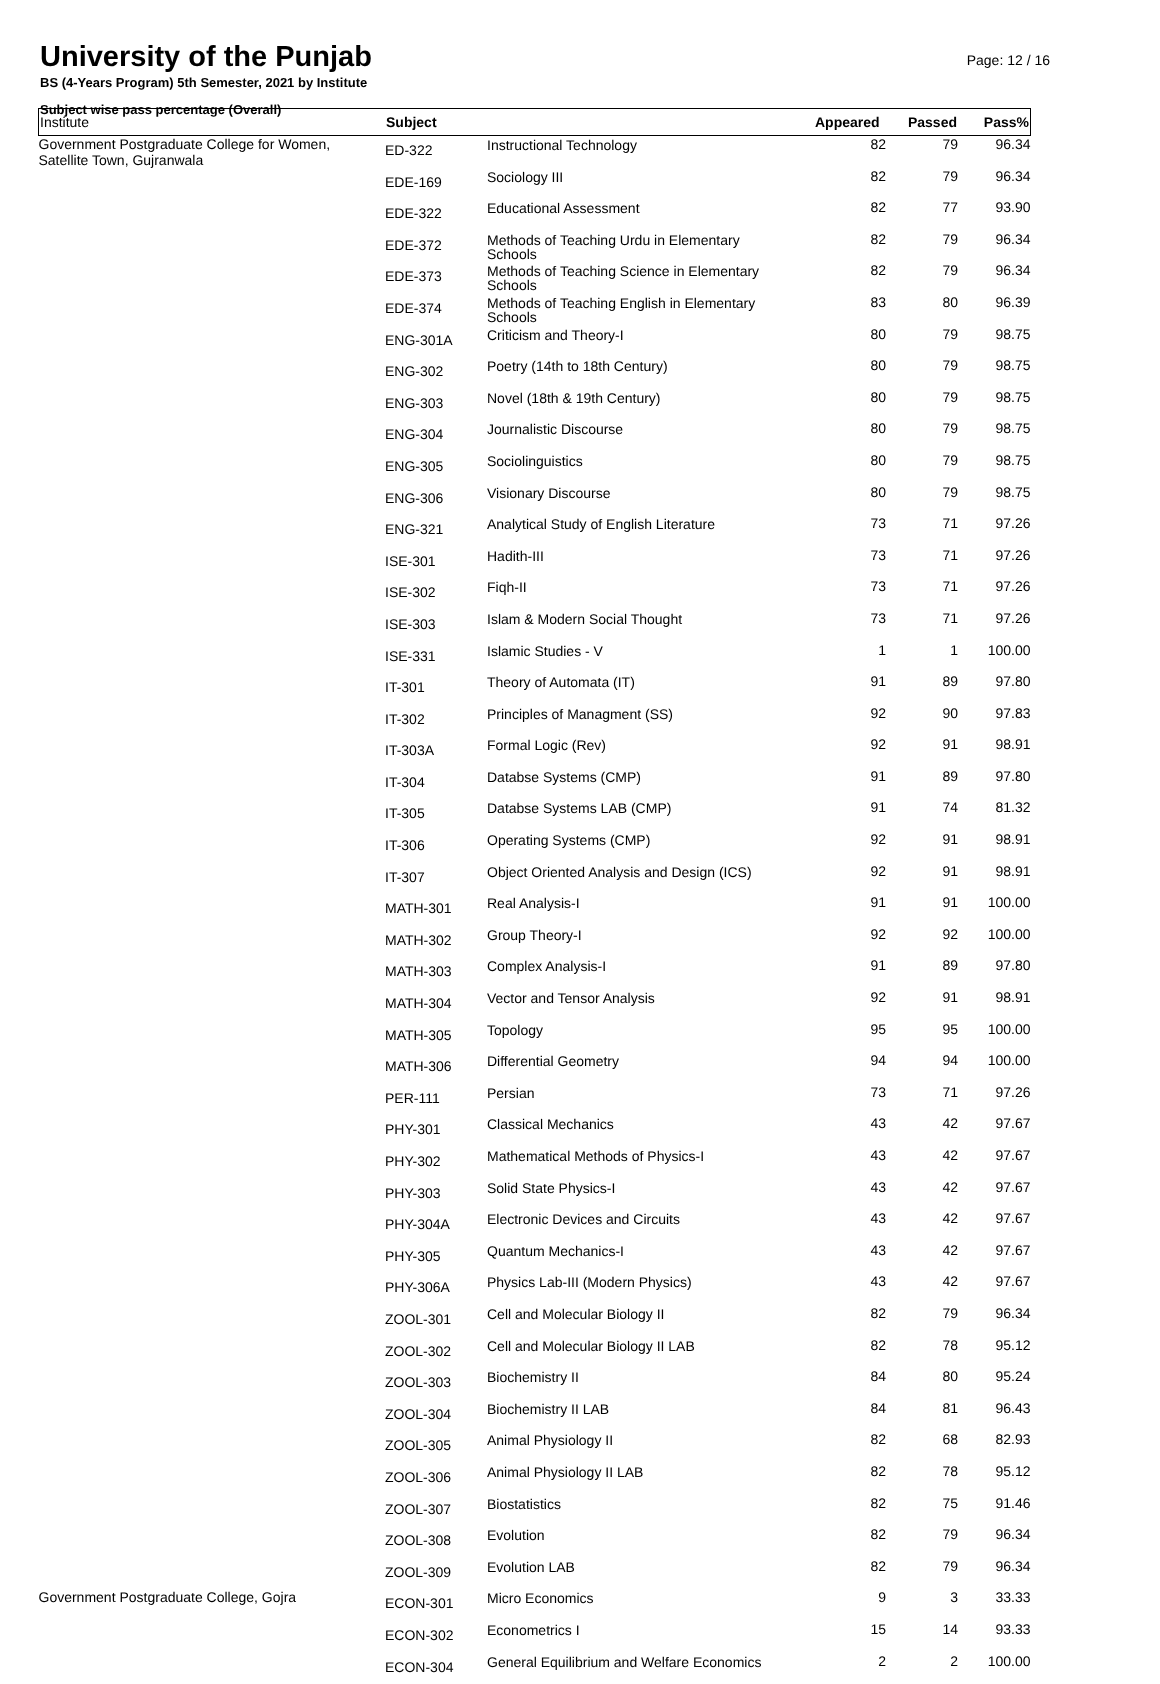University of the Punjab
BS (4-Years Program) 5th Semester, 2021 by Institute
Subject wise pass percentage (Overall)
Page: 12 / 16
| Institute | Subject | | Appeared | Passed | Pass% |
| --- | --- | --- | --- | --- | --- |
| Government Postgraduate College for Women, Satellite Town, Gujranwala | ED-322 | Instructional Technology | 82 | 79 | 96.34 |
| | EDE-169 | Sociology III | 82 | 79 | 96.34 |
| | EDE-322 | Educational Assessment | 82 | 77 | 93.90 |
| | EDE-372 | Methods of Teaching Urdu in Elementary Schools | 82 | 79 | 96.34 |
| | EDE-373 | Methods of Teaching Science in Elementary Schools | 82 | 79 | 96.34 |
| | EDE-374 | Methods of Teaching English in Elementary Schools | 83 | 80 | 96.39 |
| | ENG-301A | Criticism and Theory-I | 80 | 79 | 98.75 |
| | ENG-302 | Poetry (14th to 18th Century) | 80 | 79 | 98.75 |
| | ENG-303 | Novel (18th & 19th Century) | 80 | 79 | 98.75 |
| | ENG-304 | Journalistic Discourse | 80 | 79 | 98.75 |
| | ENG-305 | Sociolinguistics | 80 | 79 | 98.75 |
| | ENG-306 | Visionary Discourse | 80 | 79 | 98.75 |
| | ENG-321 | Analytical Study of English Literature | 73 | 71 | 97.26 |
| | ISE-301 | Hadith-III | 73 | 71 | 97.26 |
| | ISE-302 | Fiqh-II | 73 | 71 | 97.26 |
| | ISE-303 | Islam & Modern Social Thought | 73 | 71 | 97.26 |
| | ISE-331 | Islamic Studies - V | 1 | 1 | 100.00 |
| | IT-301 | Theory of Automata (IT) | 91 | 89 | 97.80 |
| | IT-302 | Principles of Managment (SS) | 92 | 90 | 97.83 |
| | IT-303A | Formal Logic (Rev) | 92 | 91 | 98.91 |
| | IT-304 | Databse Systems (CMP) | 91 | 89 | 97.80 |
| | IT-305 | Databse Systems LAB (CMP) | 91 | 74 | 81.32 |
| | IT-306 | Operating Systems (CMP) | 92 | 91 | 98.91 |
| | IT-307 | Object Oriented Analysis and Design (ICS) | 92 | 91 | 98.91 |
| | MATH-301 | Real Analysis-I | 91 | 91 | 100.00 |
| | MATH-302 | Group Theory-I | 92 | 92 | 100.00 |
| | MATH-303 | Complex Analysis-I | 91 | 89 | 97.80 |
| | MATH-304 | Vector and Tensor Analysis | 92 | 91 | 98.91 |
| | MATH-305 | Topology | 95 | 95 | 100.00 |
| | MATH-306 | Differential Geometry | 94 | 94 | 100.00 |
| | PER-111 | Persian | 73 | 71 | 97.26 |
| | PHY-301 | Classical Mechanics | 43 | 42 | 97.67 |
| | PHY-302 | Mathematical Methods of Physics-I | 43 | 42 | 97.67 |
| | PHY-303 | Solid State Physics-I | 43 | 42 | 97.67 |
| | PHY-304A | Electronic Devices and Circuits | 43 | 42 | 97.67 |
| | PHY-305 | Quantum Mechanics-I | 43 | 42 | 97.67 |
| | PHY-306A | Physics Lab-III (Modern Physics) | 43 | 42 | 97.67 |
| | ZOOL-301 | Cell and Molecular Biology II | 82 | 79 | 96.34 |
| | ZOOL-302 | Cell and Molecular Biology II LAB | 82 | 78 | 95.12 |
| | ZOOL-303 | Biochemistry II | 84 | 80 | 95.24 |
| | ZOOL-304 | Biochemistry II LAB | 84 | 81 | 96.43 |
| | ZOOL-305 | Animal Physiology II | 82 | 68 | 82.93 |
| | ZOOL-306 | Animal Physiology II LAB | 82 | 78 | 95.12 |
| | ZOOL-307 | Biostatistics | 82 | 75 | 91.46 |
| | ZOOL-308 | Evolution | 82 | 79 | 96.34 |
| | ZOOL-309 | Evolution LAB | 82 | 79 | 96.34 |
| Government Postgraduate College, Gojra | ECON-301 | Micro Economics | 9 | 3 | 33.33 |
| | ECON-302 | Econometrics I | 15 | 14 | 93.33 |
| | ECON-304 | General Equilibrium and Welfare Economics | 2 | 2 | 100.00 |